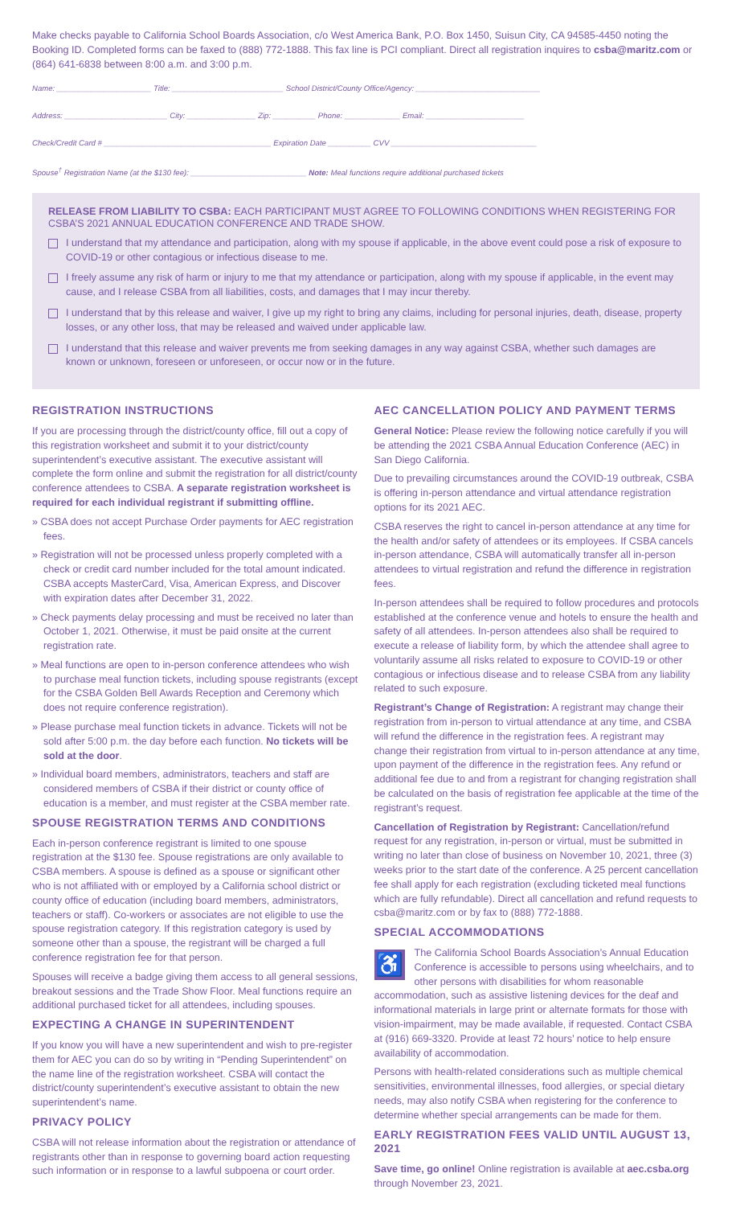Make checks payable to California School Boards Association, c/o West America Bank, P.O. Box 1450, Suisun City, CA 94585-4450 noting the Booking ID. Completed forms can be faxed to (888) 772-1888. This fax line is PCI compliant. Direct all registration inquires to csba@maritz.com or (864) 641-6838 between 8:00 a.m. and 3:00 p.m.
Name: ______________________ Title: __________________________ School District/County Office/Agency: _____________________________
Address: ________________________ City: ________________ Zip: __________ Phone: _____________ Email: _______________________
Check/Credit Card # _______________________________________ Expiration Date __________ CVV __________________________________
Spouse<sup>†</sup> Registration Name (at the $130 fee): ___________________________ Note: Meal functions require additional purchased tickets
RELEASE FROM LIABILITY TO CSBA: EACH PARTICIPANT MUST AGREE TO FOLLOWING CONDITIONS WHEN REGISTERING FOR CSBA’S 2021 ANNUAL EDUCATION CONFERENCE AND TRADE SHOW.
I understand that my attendance and participation, along with my spouse if applicable, in the above event could pose a risk of exposure to COVID-19 or other contagious or infectious disease to me.
I freely assume any risk of harm or injury to me that my attendance or participation, along with my spouse if applicable, in the event may cause, and I release CSBA from all liabilities, costs, and damages that I may incur thereby.
I understand that by this release and waiver, I give up my right to bring any claims, including for personal injuries, death, disease, property losses, or any other loss, that may be released and waived under applicable law.
I understand that this release and waiver prevents me from seeking damages in any way against CSBA, whether such damages are known or unknown, foreseen or unforeseen, or occur now or in the future.
REGISTRATION INSTRUCTIONS
If you are processing through the district/county office, fill out a copy of this registration worksheet and submit it to your district/county superintendent’s executive assistant. The executive assistant will complete the form online and submit the registration for all district/county conference attendees to CSBA. A separate registration worksheet is required for each individual registrant if submitting offline.
» CSBA does not accept Purchase Order payments for AEC registration fees.
» Registration will not be processed unless properly completed with a check or credit card number included for the total amount indicated. CSBA accepts MasterCard, Visa, American Express, and Discover with expiration dates after December 31, 2022.
» Check payments delay processing and must be received no later than October 1, 2021. Otherwise, it must be paid onsite at the current registration rate.
» Meal functions are open to in-person conference attendees who wish to purchase meal function tickets, including spouse registrants (except for the CSBA Golden Bell Awards Reception and Ceremony which does not require conference registration).
» Please purchase meal function tickets in advance. Tickets will not be sold after 5:00 p.m. the day before each function. No tickets will be sold at the door.
» Individual board members, administrators, teachers and staff are considered members of CSBA if their district or county office of education is a member, and must register at the CSBA member rate.
SPOUSE REGISTRATION TERMS AND CONDITIONS
Each in-person conference registrant is limited to one spouse registration at the $130 fee. Spouse registrations are only available to CSBA members. A spouse is defined as a spouse or significant other who is not affiliated with or employed by a California school district or county office of education (including board members, administrators, teachers or staff). Co-workers or associates are not eligible to use the spouse registration category. If this registration category is used by someone other than a spouse, the registrant will be charged a full conference registration fee for that person.
Spouses will receive a badge giving them access to all general sessions, breakout sessions and the Trade Show Floor. Meal functions require an additional purchased ticket for all attendees, including spouses.
EXPECTING A CHANGE IN SUPERINTENDENT
If you know you will have a new superintendent and wish to pre-register them for AEC you can do so by writing in “Pending Superintendent” on the name line of the registration worksheet. CSBA will contact the district/county superintendent’s executive assistant to obtain the new superintendent’s name.
PRIVACY POLICY
CSBA will not release information about the registration or attendance of registrants other than in response to governing board action requesting such information or in response to a lawful subpoena or court order.
AEC CANCELLATION POLICY AND PAYMENT TERMS
General Notice: Please review the following notice carefully if you will be attending the 2021 CSBA Annual Education Conference (AEC) in San Diego California.
Due to prevailing circumstances around the COVID-19 outbreak, CSBA is offering in-person attendance and virtual attendance registration options for its 2021 AEC.
CSBA reserves the right to cancel in-person attendance at any time for the health and/or safety of attendees or its employees. If CSBA cancels in-person attendance, CSBA will automatically transfer all in-person attendees to virtual registration and refund the difference in registration fees.
In-person attendees shall be required to follow procedures and protocols established at the conference venue and hotels to ensure the health and safety of all attendees. In-person attendees also shall be required to execute a release of liability form, by which the attendee shall agree to voluntarily assume all risks related to exposure to COVID-19 or other contagious or infectious disease and to release CSBA from any liability related to such exposure.
Registrant’s Change of Registration: A registrant may change their registration from in-person to virtual attendance at any time, and CSBA will refund the difference in the registration fees. A registrant may change their registration from virtual to in-person attendance at any time, upon payment of the difference in the registration fees. Any refund or additional fee due to and from a registrant for changing registration shall be calculated on the basis of registration fee applicable at the time of the registrant’s request.
Cancellation of Registration by Registrant: Cancellation/refund request for any registration, in-person or virtual, must be submitted in writing no later than close of business on November 10, 2021, three (3) weeks prior to the start date of the conference. A 25 percent cancellation fee shall apply for each registration (excluding ticketed meal functions which are fully refundable). Direct all cancellation and refund requests to csba@maritz.com or by fax to (888) 772-1888.
SPECIAL ACCOMMODATIONS
♿ The California School Boards Association’s Annual Education Conference is accessible to persons using wheelchairs, and to other persons with disabilities for whom reasonable accommodation, such as assistive listening devices for the deaf and informational materials in large print or alternate formats for those with vision-impairment, may be made available, if requested. Contact CSBA at (916) 669-3320. Provide at least 72 hours’ notice to help ensure availability of accommodation.
Persons with health-related considerations such as multiple chemical sensitivities, environmental illnesses, food allergies, or special dietary needs, may also notify CSBA when registering for the conference to determine whether special arrangements can be made for them.
EARLY REGISTRATION FEES VALID UNTIL AUGUST 13, 2021
Save time, go online! Online registration is available at aec.csba.org through November 23, 2021.